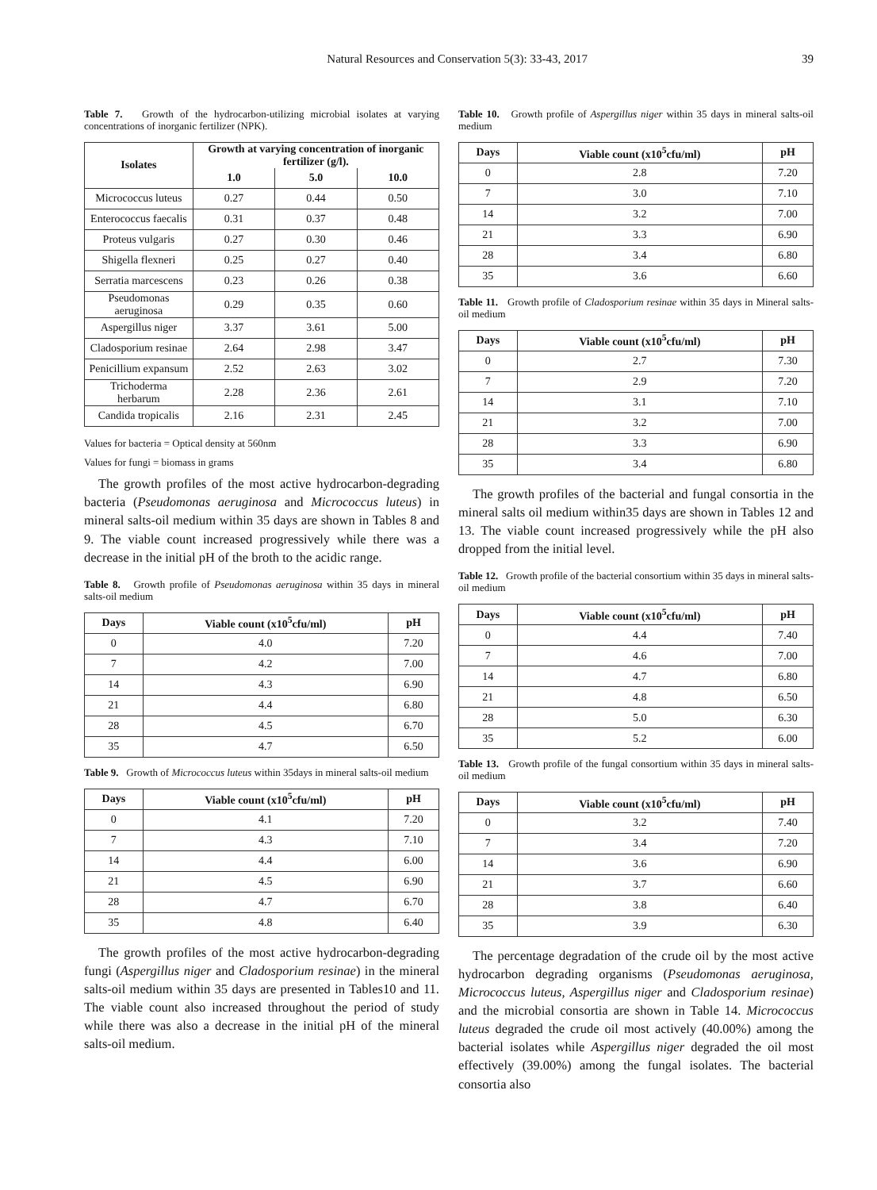Natural Resources and Conservation 5(3): 33-43, 2017 39
Table 7. Growth of the hydrocarbon-utilizing microbial isolates at varying concentrations of inorganic fertilizer (NPK).
| Isolates | Growth at varying concentration of inorganic fertilizer (g/l). | | |
| --- | --- | --- | --- |
| | 1.0 | 5.0 | 10.0 |
| Micrococcus luteus | 0.27 | 0.44 | 0.50 |
| Enterococcus faecalis | 0.31 | 0.37 | 0.48 |
| Proteus vulgaris | 0.27 | 0.30 | 0.46 |
| Shigella flexneri | 0.25 | 0.27 | 0.40 |
| Serratia marcescens | 0.23 | 0.26 | 0.38 |
| Pseudomonas aeruginosa | 0.29 | 0.35 | 0.60 |
| Aspergillus niger | 3.37 | 3.61 | 5.00 |
| Cladosporium resinae | 2.64 | 2.98 | 3.47 |
| Penicillium expansum | 2.52 | 2.63 | 3.02 |
| Trichoderma herbarum | 2.28 | 2.36 | 2.61 |
| Candida tropicalis | 2.16 | 2.31 | 2.45 |
Values for bacteria = Optical density at 560nm
Values for fungi = biomass in grams
The growth profiles of the most active hydrocarbon-degrading bacteria (Pseudomonas aeruginosa and Micrococcus luteus) in mineral salts-oil medium within 35 days are shown in Tables 8 and 9. The viable count increased progressively while there was a decrease in the initial pH of the broth to the acidic range.
Table 8. Growth profile of Pseudomonas aeruginosa within 35 days in mineral salts-oil medium
| Days | Viable count (x10<sup>5</sup>cfu/ml) | pH |
| --- | --- | --- |
| 0 | 4.0 | 7.20 |
| 7 | 4.2 | 7.00 |
| 14 | 4.3 | 6.90 |
| 21 | 4.4 | 6.80 |
| 28 | 4.5 | 6.70 |
| 35 | 4.7 | 6.50 |
Table 9. Growth of Micrococcus luteus within 35days in mineral salts-oil medium
| Days | Viable count (x10<sup>5</sup>cfu/ml) | pH |
| --- | --- | --- |
| 0 | 4.1 | 7.20 |
| 7 | 4.3 | 7.10 |
| 14 | 4.4 | 6.00 |
| 21 | 4.5 | 6.90 |
| 28 | 4.7 | 6.70 |
| 35 | 4.8 | 6.40 |
The growth profiles of the most active hydrocarbon-degrading fungi (Aspergillus niger and Cladosporium resinae) in the mineral salts-oil medium within 35 days are presented in Tables10 and 11. The viable count also increased throughout the period of study while there was also a decrease in the initial pH of the mineral salts-oil medium.
Table 10. Growth profile of Aspergillus niger within 35 days in mineral salts-oil medium
| Days | Viable count (x10<sup>5</sup>cfu/ml) | pH |
| --- | --- | --- |
| 0 | 2.8 | 7.20 |
| 7 | 3.0 | 7.10 |
| 14 | 3.2 | 7.00 |
| 21 | 3.3 | 6.90 |
| 28 | 3.4 | 6.80 |
| 35 | 3.6 | 6.60 |
Table 11. Growth profile of Cladosporium resinae within 35 days in Mineral salts-oil medium
| Days | Viable count (x10<sup>5</sup>cfu/ml) | pH |
| --- | --- | --- |
| 0 | 2.7 | 7.30 |
| 7 | 2.9 | 7.20 |
| 14 | 3.1 | 7.10 |
| 21 | 3.2 | 7.00 |
| 28 | 3.3 | 6.90 |
| 35 | 3.4 | 6.80 |
The growth profiles of the bacterial and fungal consortia in the mineral salts oil medium within35 days are shown in Tables 12 and 13. The viable count increased progressively while the pH also dropped from the initial level.
Table 12. Growth profile of the bacterial consortium within 35 days in mineral salts-oil medium
| Days | Viable count (x10<sup>5</sup>cfu/ml) | pH |
| --- | --- | --- |
| 0 | 4.4 | 7.40 |
| 7 | 4.6 | 7.00 |
| 14 | 4.7 | 6.80 |
| 21 | 4.8 | 6.50 |
| 28 | 5.0 | 6.30 |
| 35 | 5.2 | 6.00 |
Table 13. Growth profile of the fungal consortium within 35 days in mineral salts-oil medium
| Days | Viable count (x10<sup>5</sup>cfu/ml) | pH |
| --- | --- | --- |
| 0 | 3.2 | 7.40 |
| 7 | 3.4 | 7.20 |
| 14 | 3.6 | 6.90 |
| 21 | 3.7 | 6.60 |
| 28 | 3.8 | 6.40 |
| 35 | 3.9 | 6.30 |
The percentage degradation of the crude oil by the most active hydrocarbon degrading organisms (Pseudomonas aeruginosa, Micrococcus luteus, Aspergillus niger and Cladosporium resinae) and the microbial consortia are shown in Table 14. Micrococcus luteus degraded the crude oil most actively (40.00%) among the bacterial isolates while Aspergillus niger degraded the oil most effectively (39.00%) among the fungal isolates. The bacterial consortia also